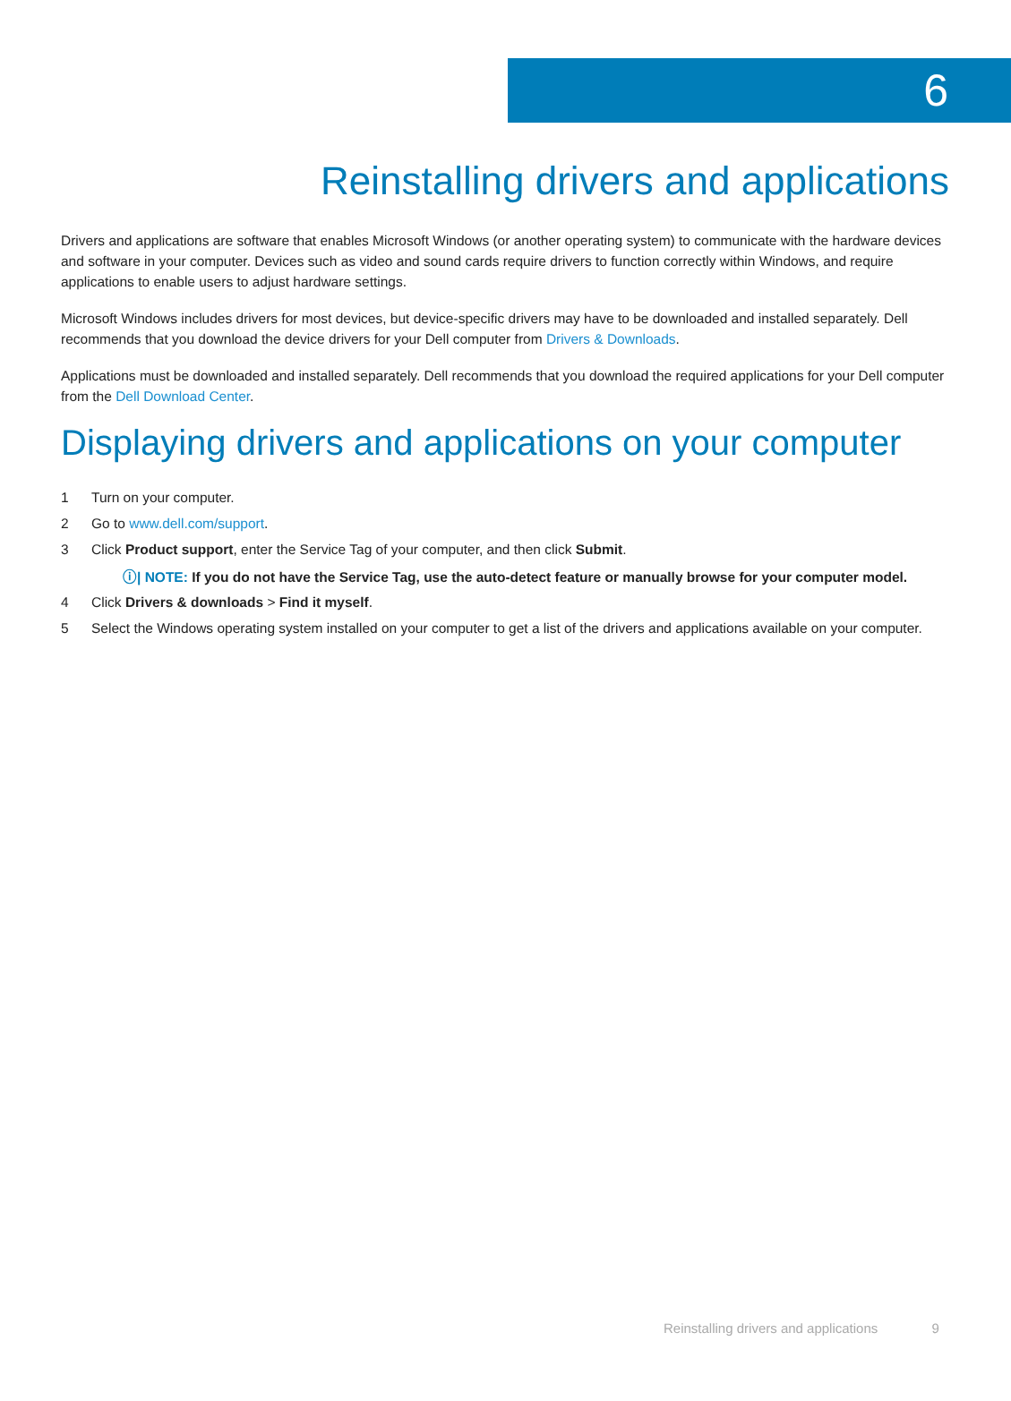6
Reinstalling drivers and applications
Drivers and applications are software that enables Microsoft Windows (or another operating system) to communicate with the hardware devices and software in your computer. Devices such as video and sound cards require drivers to function correctly within Windows, and require applications to enable users to adjust hardware settings.
Microsoft Windows includes drivers for most devices, but device-specific drivers may have to be downloaded and installed separately. Dell recommends that you download the device drivers for your Dell computer from Drivers & Downloads.
Applications must be downloaded and installed separately. Dell recommends that you download the required applications for your Dell computer from the Dell Download Center.
Displaying drivers and applications on your computer
1 Turn on your computer.
2 Go to www.dell.com/support.
3 Click Product support, enter the Service Tag of your computer, and then click Submit.
ⓘ| NOTE: If you do not have the Service Tag, use the auto-detect feature or manually browse for your computer model.
4 Click Drivers & downloads > Find it myself.
5 Select the Windows operating system installed on your computer to get a list of the drivers and applications available on your computer.
Reinstalling drivers and applications 9